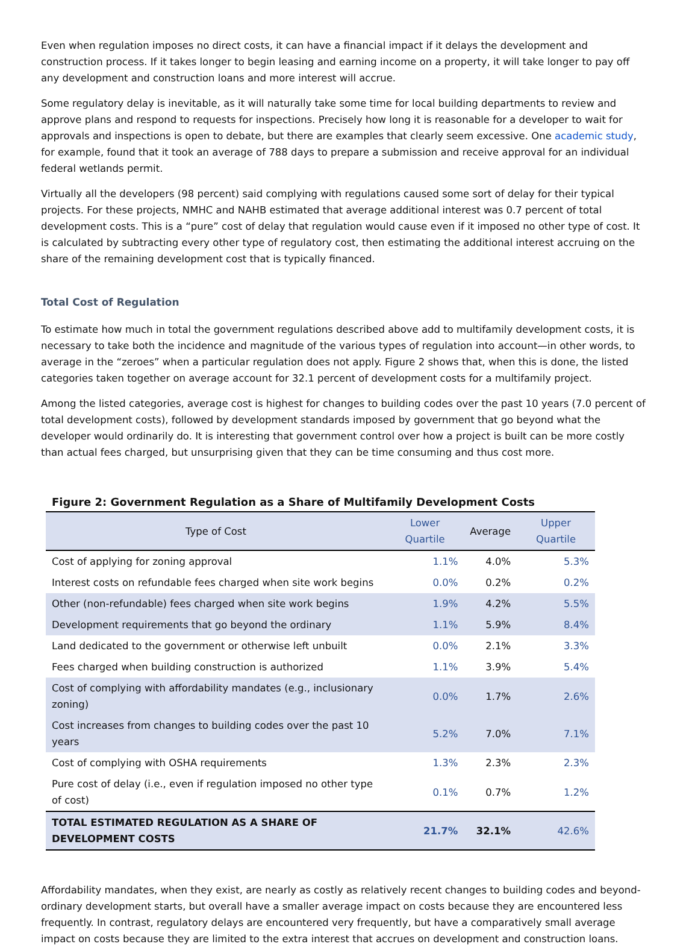Even when regulation imposes no direct costs, it can have a financial impact if it delays the development and construction process. If it takes longer to begin leasing and earning income on a property, it will take longer to pay off any development and construction loans and more interest will accrue.
Some regulatory delay is inevitable, as it will naturally take some time for local building departments to review and approve plans and respond to requests for inspections. Precisely how long it is reasonable for a developer to wait for approvals and inspections is open to debate, but there are examples that clearly seem excessive. One academic study, for example, found that it took an average of 788 days to prepare a submission and receive approval for an individual federal wetlands permit.
Virtually all the developers (98 percent) said complying with regulations caused some sort of delay for their typical projects. For these projects, NMHC and NAHB estimated that average additional interest was 0.7 percent of total development costs. This is a “pure” cost of delay that regulation would cause even if it imposed no other type of cost. It is calculated by subtracting every other type of regulatory cost, then estimating the additional interest accruing on the share of the remaining development cost that is typically financed.
Total Cost of Regulation
To estimate how much in total the government regulations described above add to multifamily development costs, it is necessary to take both the incidence and magnitude of the various types of regulation into account—in other words, to average in the “zeroes” when a particular regulation does not apply. Figure 2 shows that, when this is done, the listed categories taken together on average account for 32.1 percent of development costs for a multifamily project.
Among the listed categories, average cost is highest for changes to building codes over the past 10 years (7.0 percent of total development costs), followed by development standards imposed by government that go beyond what the developer would ordinarily do. It is interesting that government control over how a project is built can be more costly than actual fees charged, but unsurprising given that they can be time consuming and thus cost more.
Figure 2: Government Regulation as a Share of Multifamily Development Costs
| Type of Cost | Lower Quartile | Average | Upper Quartile |
| --- | --- | --- | --- |
| Cost of applying for zoning approval | 1.1% | 4.0% | 5.3% |
| Interest costs on refundable fees charged when site work begins | 0.0% | 0.2% | 0.2% |
| Other (non-refundable) fees charged when site work begins | 1.9% | 4.2% | 5.5% |
| Development requirements that go beyond the ordinary | 1.1% | 5.9% | 8.4% |
| Land dedicated to the government or otherwise left unbuilt | 0.0% | 2.1% | 3.3% |
| Fees charged when building construction is authorized | 1.1% | 3.9% | 5.4% |
| Cost of complying with affordability mandates (e.g., inclusionary zoning) | 0.0% | 1.7% | 2.6% |
| Cost increases from changes to building codes over the past 10 years | 5.2% | 7.0% | 7.1% |
| Cost of complying with OSHA requirements | 1.3% | 2.3% | 2.3% |
| Pure cost of delay (i.e., even if regulation imposed no other type of cost) | 0.1% | 0.7% | 1.2% |
| TOTAL ESTIMATED REGULATION AS A SHARE OF DEVELOPMENT COSTS | 21.7% | 32.1% | 42.6% |
Affordability mandates, when they exist, are nearly as costly as relatively recent changes to building codes and beyond-ordinary development starts, but overall have a smaller average impact on costs because they are encountered less frequently. In contrast, regulatory delays are encountered very frequently, but have a comparatively small average impact on costs because they are limited to the extra interest that accrues on development and construction loans.